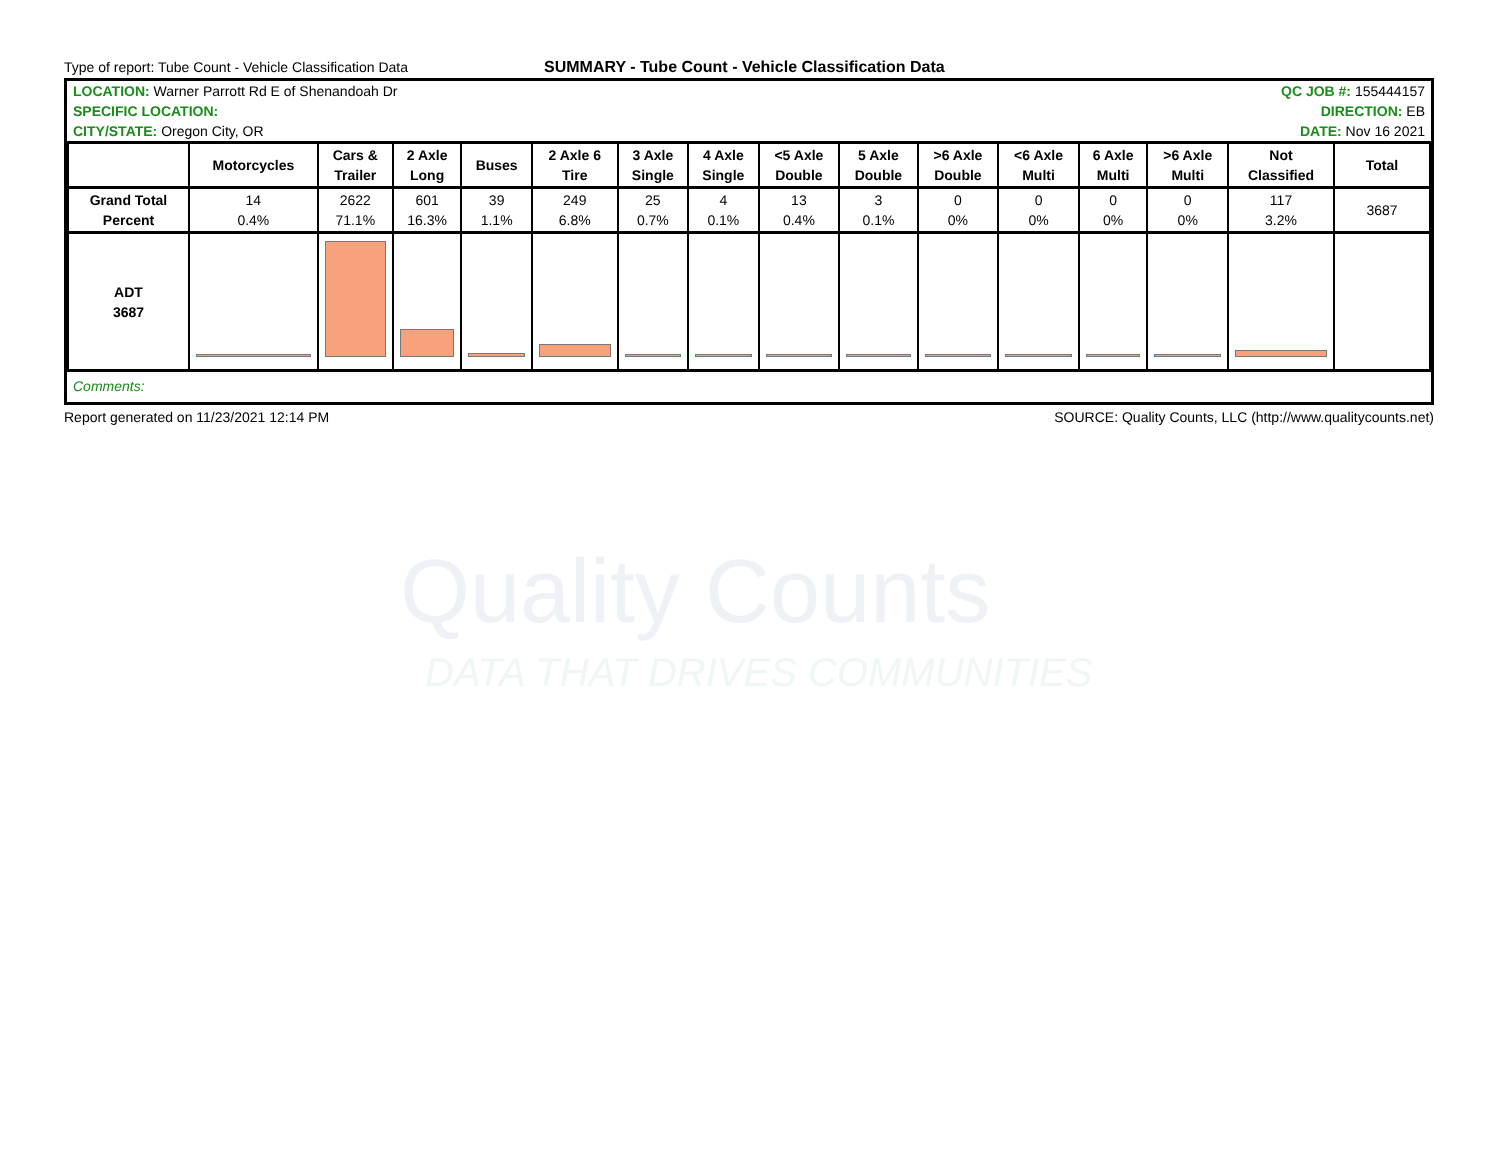Quality Counts
DATA THAT DRIVES COMMUNITIES
Type of report: Tube Count - Vehicle Classification Data
SUMMARY - Tube Count - Vehicle Classification Data
| LOCATION: Warner Parrott Rd E of Shenandoah Dr | QC JOB #: 155444157 |
| SPECIFIC LOCATION: | DIRECTION: EB |
| CITY/STATE: Oregon City, OR | DATE: Nov 16 2021 |
| | Motorcycles | Cars & Trailer | 2 Axle Long | Buses | 2 Axle 6 Tire | 3 Axle Single | 4 Axle Single | <5 Axle Double | 5 Axle Double | >6 Axle Double | <6 Axle Multi | 6 Axle Multi | >6 Axle Multi | Not Classified | Total |
| --- | --- | --- | --- | --- | --- | --- | --- | --- | --- | --- | --- | --- | --- | --- | --- |
| Grand Total Percent | 14 0.4% | 2622 71.1% | 601 16.3% | 39 1.1% | 249 6.8% | 25 0.7% | 4 0.1% | 13 0.4% | 3 0.1% | 0 0% | 0 0% | 0 0% | 0 0% | 117 3.2% | 3687 |
| ADT 3687 | | | | | | | | | | | | | | | |
Comments:
Report generated on 11/23/2021 12:14 PM SOURCE: Quality Counts, LLC (http://www.qualitycounts.net)